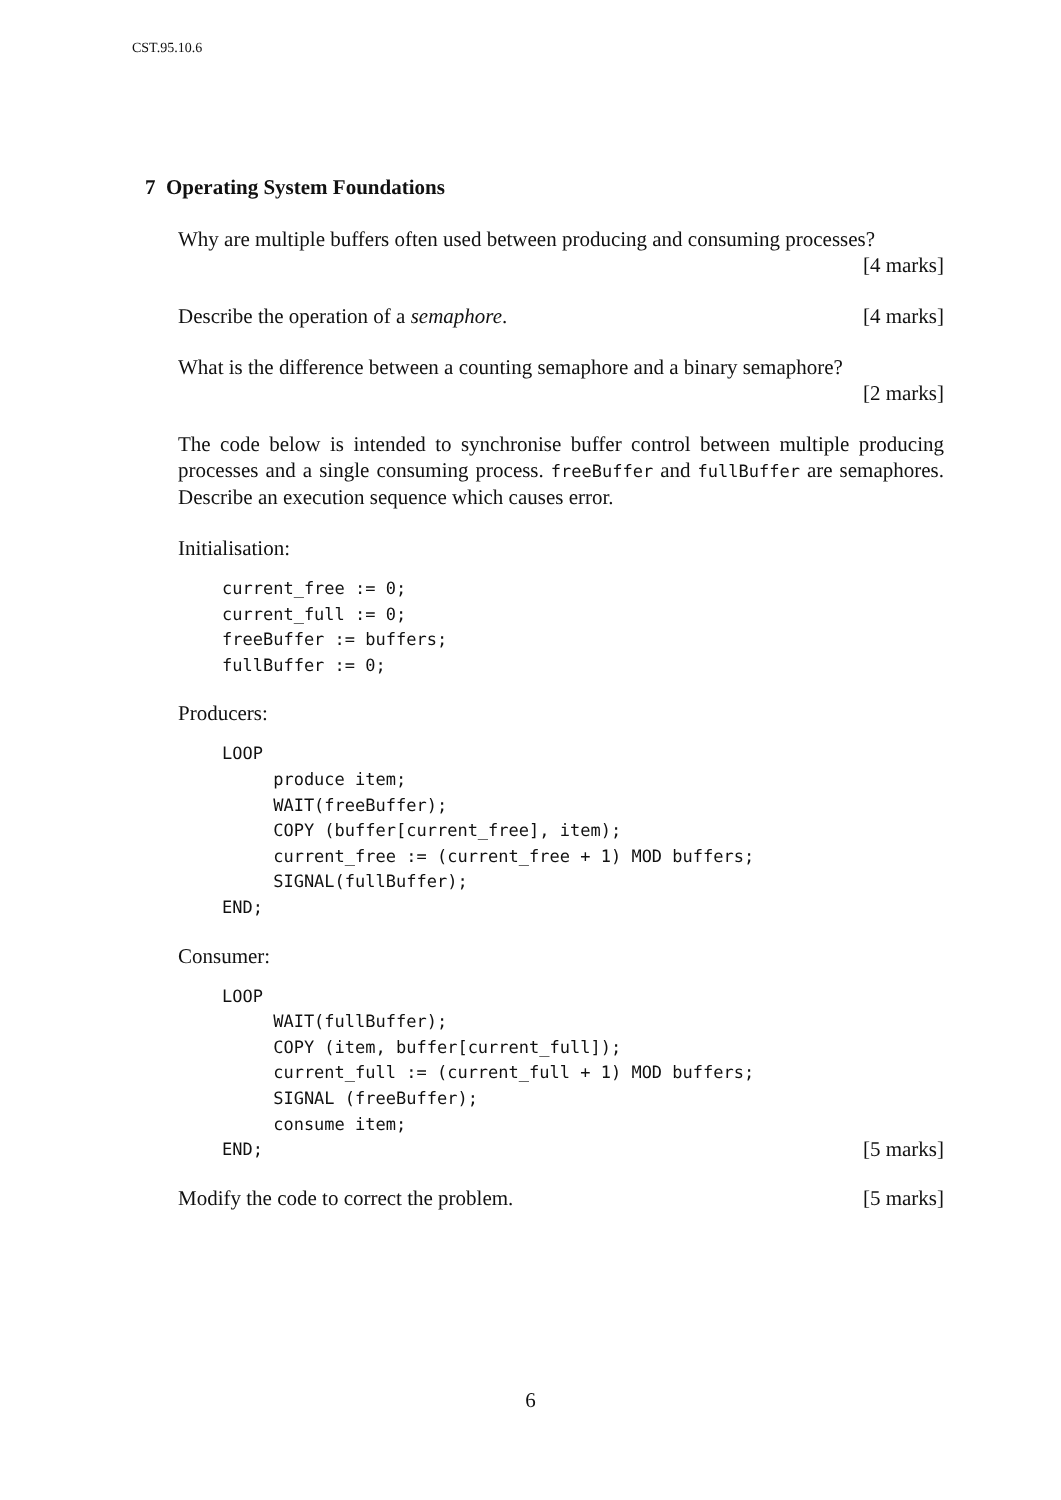CST.95.10.6
7 Operating System Foundations
Why are multiple buffers often used between producing and consuming processes?
[4 marks]
Describe the operation of a semaphore. [4 marks]
What is the difference between a counting semaphore and a binary semaphore?
[2 marks]
The code below is intended to synchronise buffer control between multiple producing processes and a single consuming process. freeBuffer and fullBuffer are semaphores. Describe an execution sequence which causes error.
Initialisation:
current_free := 0;
current_full := 0;
freeBuffer := buffers;
fullBuffer := 0;
Producers:
LOOP
     produce item;
     WAIT(freeBuffer);
     COPY (buffer[current_free], item);
     current_free := (current_free + 1) MOD buffers;
     SIGNAL(fullBuffer);
END;
Consumer:
LOOP
     WAIT(fullBuffer);
     COPY (item, buffer[current_full]);
     current_full := (current_full + 1) MOD buffers;
     SIGNAL (freeBuffer);
     consume item;
END;[5 marks]
Modify the code to correct the problem. [5 marks]
6